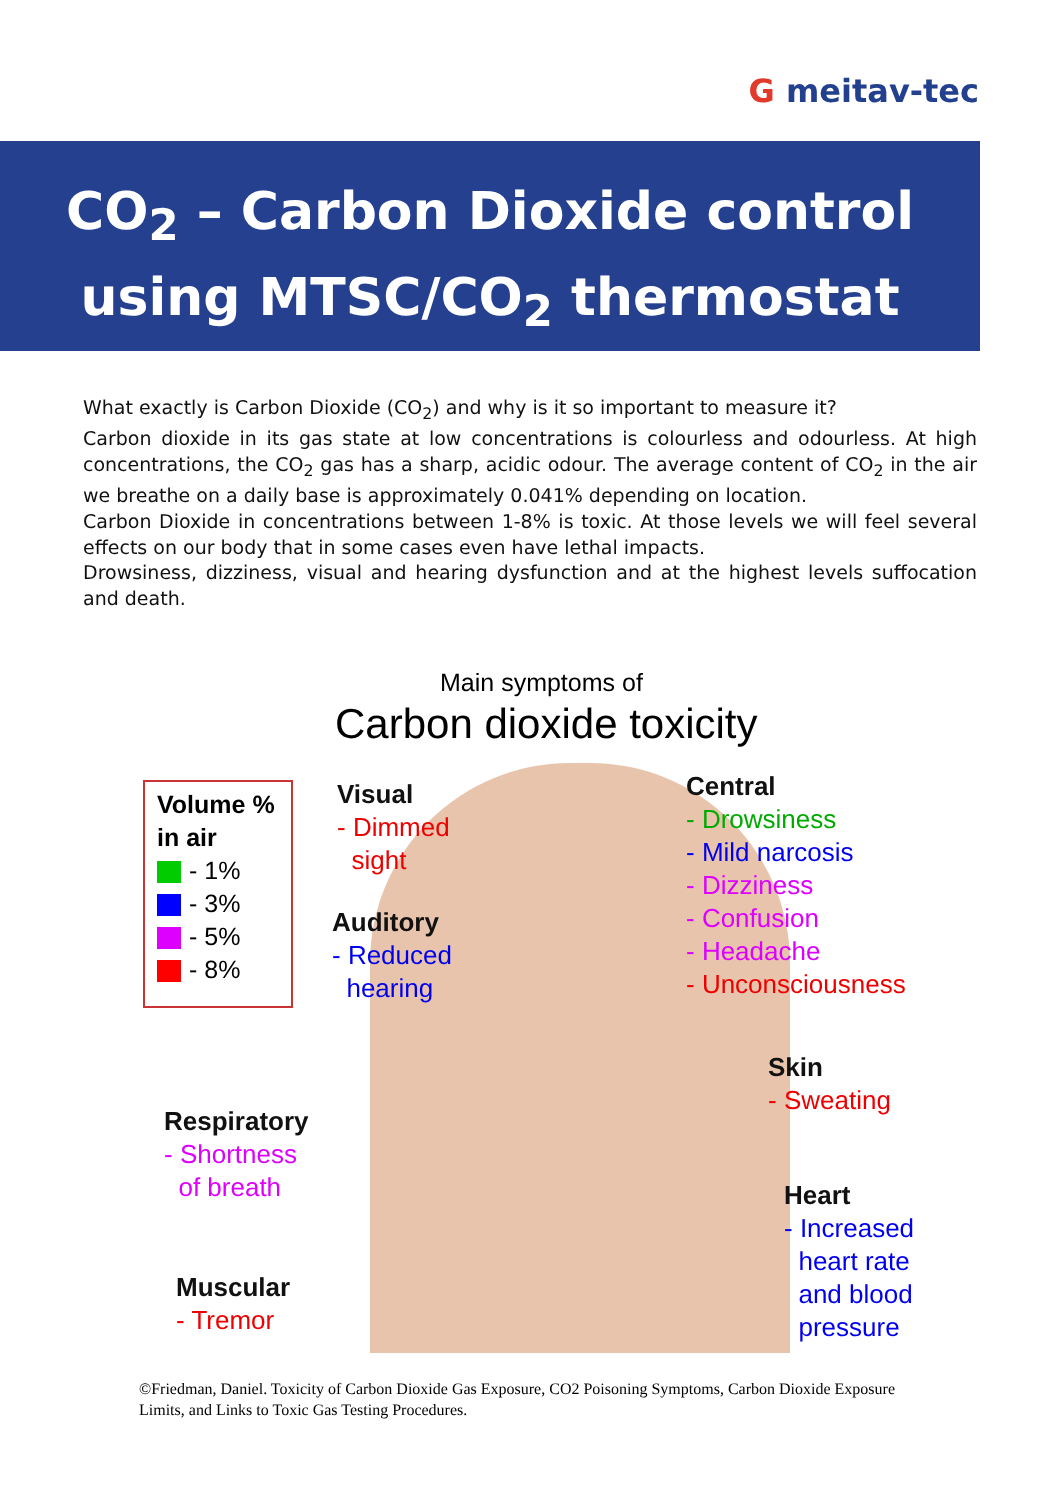G meitav-tec
CO<sub>2</sub> – Carbon Dioxide control
using MTSC/CO<sub>2</sub> thermostat
What exactly is Carbon Dioxide (CO<sub>2</sub>) and why is it so important to measure it?
Carbon dioxide in its gas state at low concentrations is colourless and odourless. At high concentrations, the CO<sub>2</sub> gas has a sharp, acidic odour. The average content of CO<sub>2</sub> in the air we breathe on a daily base is approximately 0.041% depending on location.
Carbon Dioxide in concentrations between 1-8% is toxic. At those levels we will feel several effects on our body that in some cases even have lethal impacts.
Drowsiness, dizziness, visual and hearing dysfunction and at the highest levels suffocation and death.
Main symptoms of
Carbon dioxide toxicity
Volume %
in air
- 1%
- 3%
- 5%
- 8%
Visual
- Dimmed
sight
Auditory
- Reduced
hearing
Central
- Drowsiness
- Mild narcosis
- Dizziness
- Confusion
- Headache
- Unconsciousness
Skin
- Sweating
Respiratory
- Shortness
of breath
Heart
- Increased
heart rate
and blood
pressure
Muscular
- Tremor
©Friedman, Daniel. Toxicity of Carbon Dioxide Gas Exposure, CO2 Poisoning Symptoms, Carbon Dioxide Exposure Limits, and Links to Toxic Gas Testing Procedures.